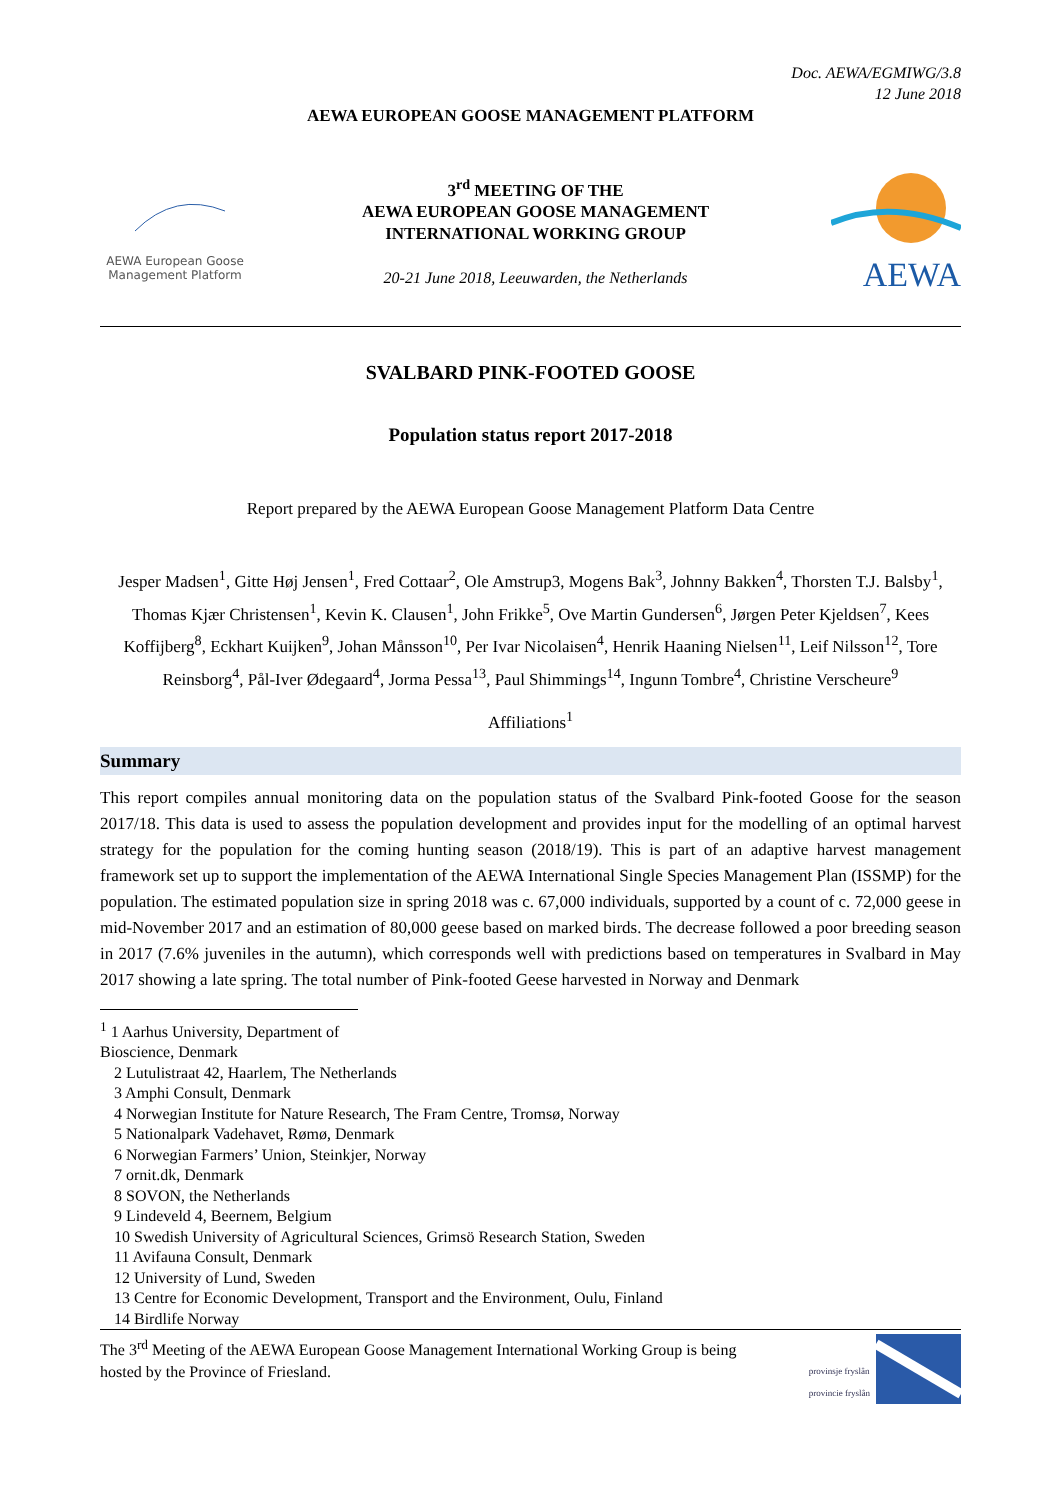Doc. AEWA/EGMIWG/3.8
12 June 2018
AEWA EUROPEAN GOOSE MANAGEMENT PLATFORM
AEWA European Goose
Management Platform
3<sup>rd</sup> MEETING OF THE
AEWA EUROPEAN GOOSE MANAGEMENT
INTERNATIONAL WORKING GROUP
20-21 June 2018, Leeuwarden, the Netherlands
AEWA
SVALBARD PINK-FOOTED GOOSE
Population status report 2017-2018
Report prepared by the AEWA European Goose Management Platform Data Centre
Jesper Madsen<sup>1</sup>, Gitte Høj Jensen<sup>1</sup>, Fred Cottaar<sup>2</sup>, Ole Amstrup3, Mogens Bak<sup>3</sup>, Johnny Bakken<sup>4</sup>, Thorsten T.J. Balsby<sup>1</sup>, Thomas Kjær Christensen<sup>1</sup>, Kevin K. Clausen<sup>1</sup>, John Frikke<sup>5</sup>, Ove Martin Gundersen<sup>6</sup>, Jørgen Peter Kjeldsen<sup>7</sup>, Kees Koffijberg<sup>8</sup>, Eckhart Kuijken<sup>9</sup>, Johan Månsson<sup>10</sup>, Per Ivar Nicolaisen<sup>4</sup>, Henrik Haaning Nielsen<sup>11</sup>, Leif Nilsson<sup>12</sup>, Tore Reinsborg<sup>4</sup>, Pål-Iver Ødegaard<sup>4</sup>, Jorma Pessa<sup>13</sup>, Paul Shimmings<sup>14</sup>, Ingunn Tombre<sup>4</sup>, Christine Verscheure<sup>9</sup>
Affiliations<sup>1</sup>
Summary
This report compiles annual monitoring data on the population status of the Svalbard Pink-footed Goose for the season 2017/18. This data is used to assess the population development and provides input for the modelling of an optimal harvest strategy for the population for the coming hunting season (2018/19). This is part of an adaptive harvest management framework set up to support the implementation of the AEWA International Single Species Management Plan (ISSMP) for the population. The estimated population size in spring 2018 was c. 67,000 individuals, supported by a count of c. 72,000 geese in mid-November 2017 and an estimation of 80,000 geese based on marked birds. The decrease followed a poor breeding season in 2017 (7.6% juveniles in the autumn), which corresponds well with predictions based on temperatures in Svalbard in May 2017 showing a late spring. The total number of Pink-footed Geese harvested in Norway and Denmark
<sup>1</sup> 1 Aarhus University, Department of Bioscience, Denmark
2 Lutulistraat 42, Haarlem, The Netherlands
3 Amphi Consult, Denmark
4 Norwegian Institute for Nature Research, The Fram Centre, Tromsø, Norway
5 Nationalpark Vadehavet, Rømø, Denmark
6 Norwegian Farmers’ Union, Steinkjer, Norway
7 ornit.dk, Denmark
8 SOVON, the Netherlands
9 Lindeveld 4, Beernem, Belgium
10 Swedish University of Agricultural Sciences, Grimsö Research Station, Sweden
11 Avifauna Consult, Denmark
12 University of Lund, Sweden
13 Centre for Economic Development, Transport and the Environment, Oulu, Finland
14 Birdlife Norway
The 3<sup>rd</sup> Meeting of the AEWA European Goose Management International Working Group is being
hosted by the Province of Friesland.
provinsje fryslân
provincie fryslân